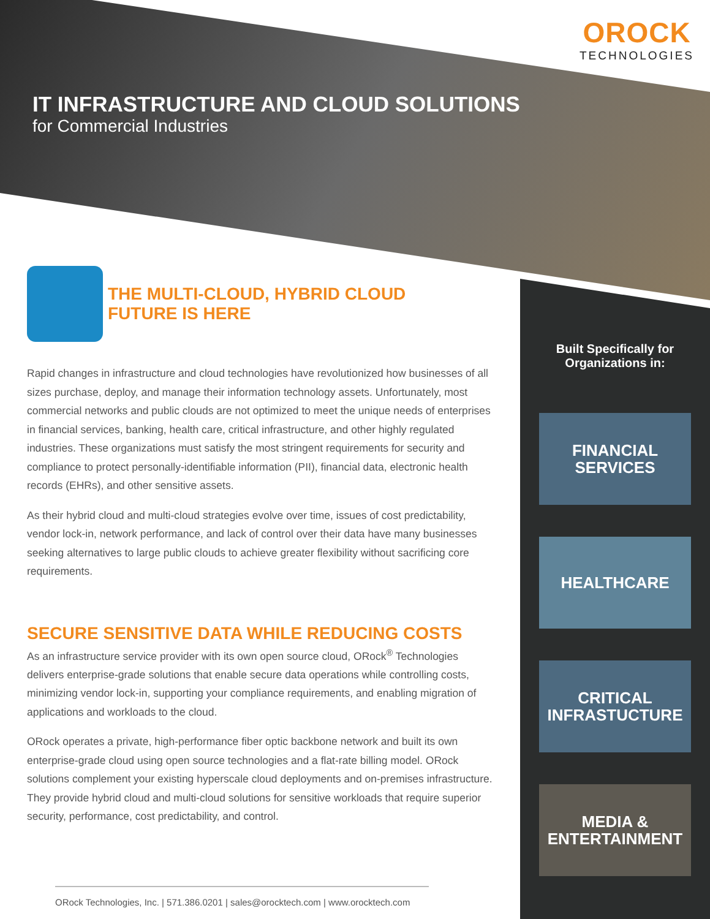OROCK
TECHNOLOGIES
IT INFRASTRUCTURE AND CLOUD SOLUTIONS
for Commercial Industries
THE MULTI-CLOUD, HYBRID CLOUD
FUTURE IS HERE
Rapid changes in infrastructure and cloud technologies have revolutionized how businesses of all sizes purchase, deploy, and manage their information technology assets. Unfortunately, most commercial networks and public clouds are not optimized to meet the unique needs of enterprises in financial services, banking, health care, critical infrastructure, and other highly regulated industries. These organizations must satisfy the most stringent requirements for security and compliance to protect personally-identifiable information (PII), financial data, electronic health records (EHRs), and other sensitive assets.
As their hybrid cloud and multi-cloud strategies evolve over time, issues of cost predictability, vendor lock-in, network performance, and lack of control over their data have many businesses seeking alternatives to large public clouds to achieve greater flexibility without sacrificing core requirements.
SECURE SENSITIVE DATA WHILE REDUCING COSTS
As an infrastructure service provider with its own open source cloud, ORock<sup>®</sup> Technologies delivers enterprise-grade solutions that enable secure data operations while controlling costs, minimizing vendor lock-in, supporting your compliance requirements, and enabling migration of applications and workloads to the cloud.
ORock operates a private, high-performance fiber optic backbone network and built its own enterprise-grade cloud using open source technologies and a flat-rate billing model. ORock solutions complement your existing hyperscale cloud deployments and on-premises infrastructure. They provide hybrid cloud and multi-cloud solutions for sensitive workloads that require superior security, performance, cost predictability, and control.
Built Specifically for
Organizations in:
FINANCIAL
SERVICES
HEALTHCARE
CRITICAL
INFRASTUCTURE
MEDIA &
ENTERTAINMENT
ORock Technologies, Inc. | 571.386.0201 | sales@orocktech.com | www.orocktech.com